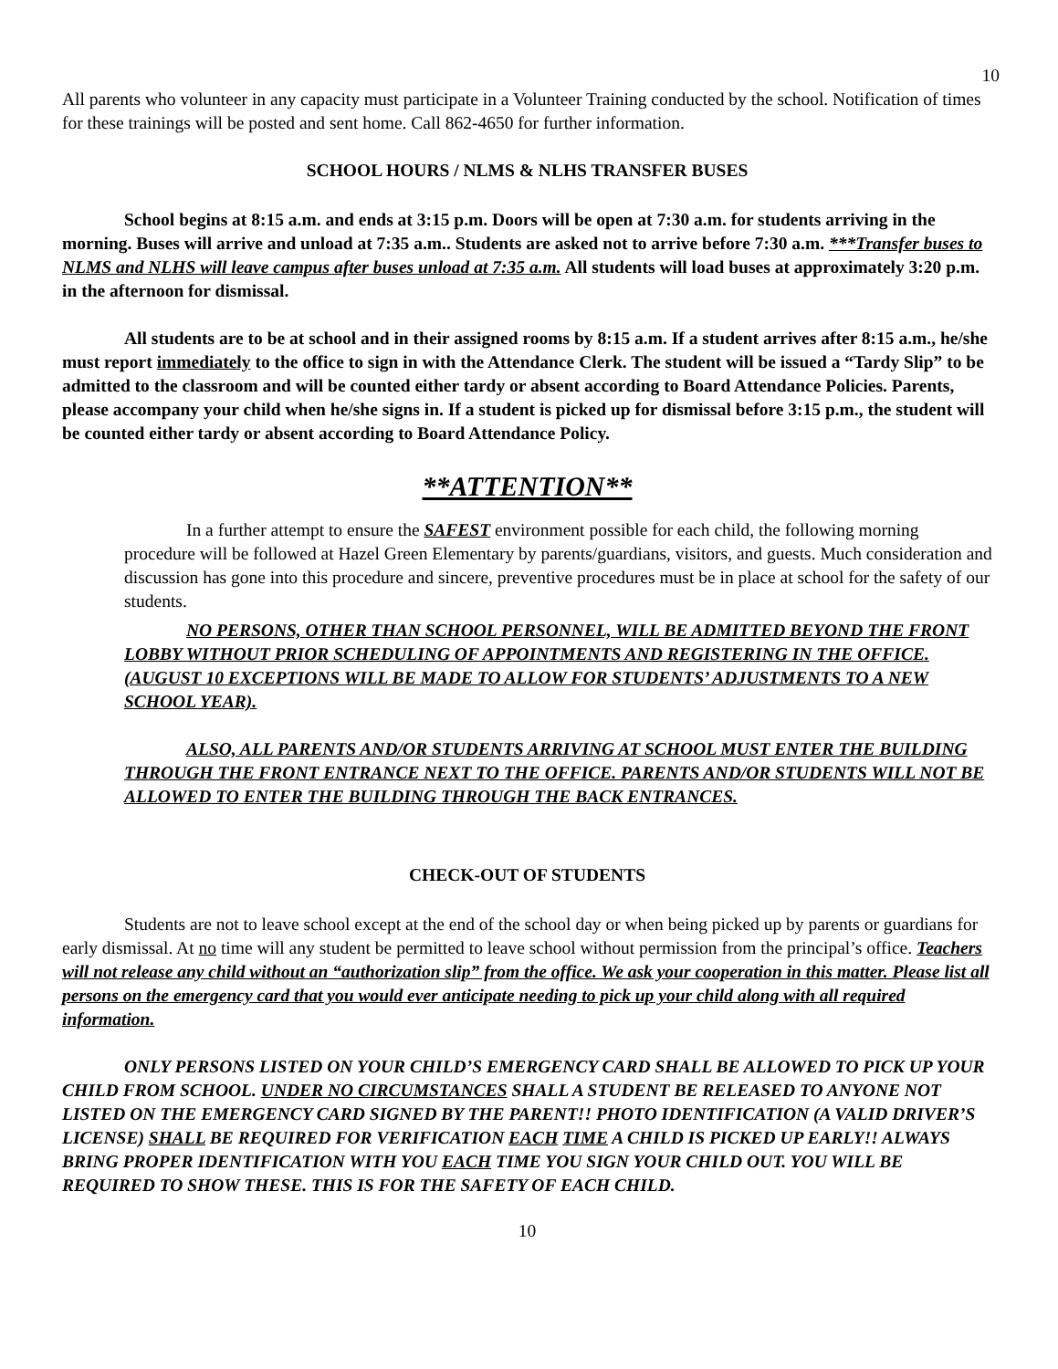10
All parents who volunteer in any capacity must participate in a Volunteer Training conducted by the school. Notification of times for these trainings will be posted and sent home. Call 862-4650 for further information.
SCHOOL HOURS / NLMS & NLHS TRANSFER BUSES
School begins at 8:15 a.m. and ends at 3:15 p.m. Doors will be open at 7:30 a.m. for students arriving in the morning. Buses will arrive and unload at 7:35 a.m.. Students are asked not to arrive before 7:30 a.m. ***Transfer buses to NLMS and NLHS will leave campus after buses unload at 7:35 a.m. All students will load buses at approximately 3:20 p.m. in the afternoon for dismissal.
All students are to be at school and in their assigned rooms by 8:15 a.m. If a student arrives after 8:15 a.m., he/she must report immediately to the office to sign in with the Attendance Clerk. The student will be issued a “Tardy Slip” to be admitted to the classroom and will be counted either tardy or absent according to Board Attendance Policies. Parents, please accompany your child when he/she signs in. If a student is picked up for dismissal before 3:15 p.m., the student will be counted either tardy or absent according to Board Attendance Policy.
**ATTENTION**
In a further attempt to ensure the SAFEST environment possible for each child, the following morning procedure will be followed at Hazel Green Elementary by parents/guardians, visitors, and guests. Much consideration and discussion has gone into this procedure and sincere, preventive procedures must be in place at school for the safety of our students.
NO PERSONS, OTHER THAN SCHOOL PERSONNEL, WILL BE ADMITTED BEYOND THE FRONT LOBBY WITHOUT PRIOR SCHEDULING OF APPOINTMENTS AND REGISTERING IN THE OFFICE. (AUGUST 10 EXCEPTIONS WILL BE MADE TO ALLOW FOR STUDENTS’ ADJUSTMENTS TO A NEW SCHOOL YEAR).
ALSO, ALL PARENTS AND/OR STUDENTS ARRIVING AT SCHOOL MUST ENTER THE BUILDING THROUGH THE FRONT ENTRANCE NEXT TO THE OFFICE. PARENTS AND/OR STUDENTS WILL NOT BE ALLOWED TO ENTER THE BUILDING THROUGH THE BACK ENTRANCES.
CHECK-OUT OF STUDENTS
Students are not to leave school except at the end of the school day or when being picked up by parents or guardians for early dismissal. At no time will any student be permitted to leave school without permission from the principal’s office. Teachers will not release any child without an “authorization slip” from the office. We ask your cooperation in this matter. Please list all persons on the emergency card that you would ever anticipate needing to pick up your child along with all required information.
ONLY PERSONS LISTED ON YOUR CHILD’S EMERGENCY CARD SHALL BE ALLOWED TO PICK UP YOUR CHILD FROM SCHOOL. UNDER NO CIRCUMSTANCES SHALL A STUDENT BE RELEASED TO ANYONE NOT LISTED ON THE EMERGENCY CARD SIGNED BY THE PARENT!! PHOTO IDENTIFICATION (A VALID DRIVER’S LICENSE) SHALL BE REQUIRED FOR VERIFICATION EACH TIME A CHILD IS PICKED UP EARLY!! ALWAYS BRING PROPER IDENTIFICATION WITH YOU EACH TIME YOU SIGN YOUR CHILD OUT. YOU WILL BE REQUIRED TO SHOW THESE. THIS IS FOR THE SAFETY OF EACH CHILD.
10